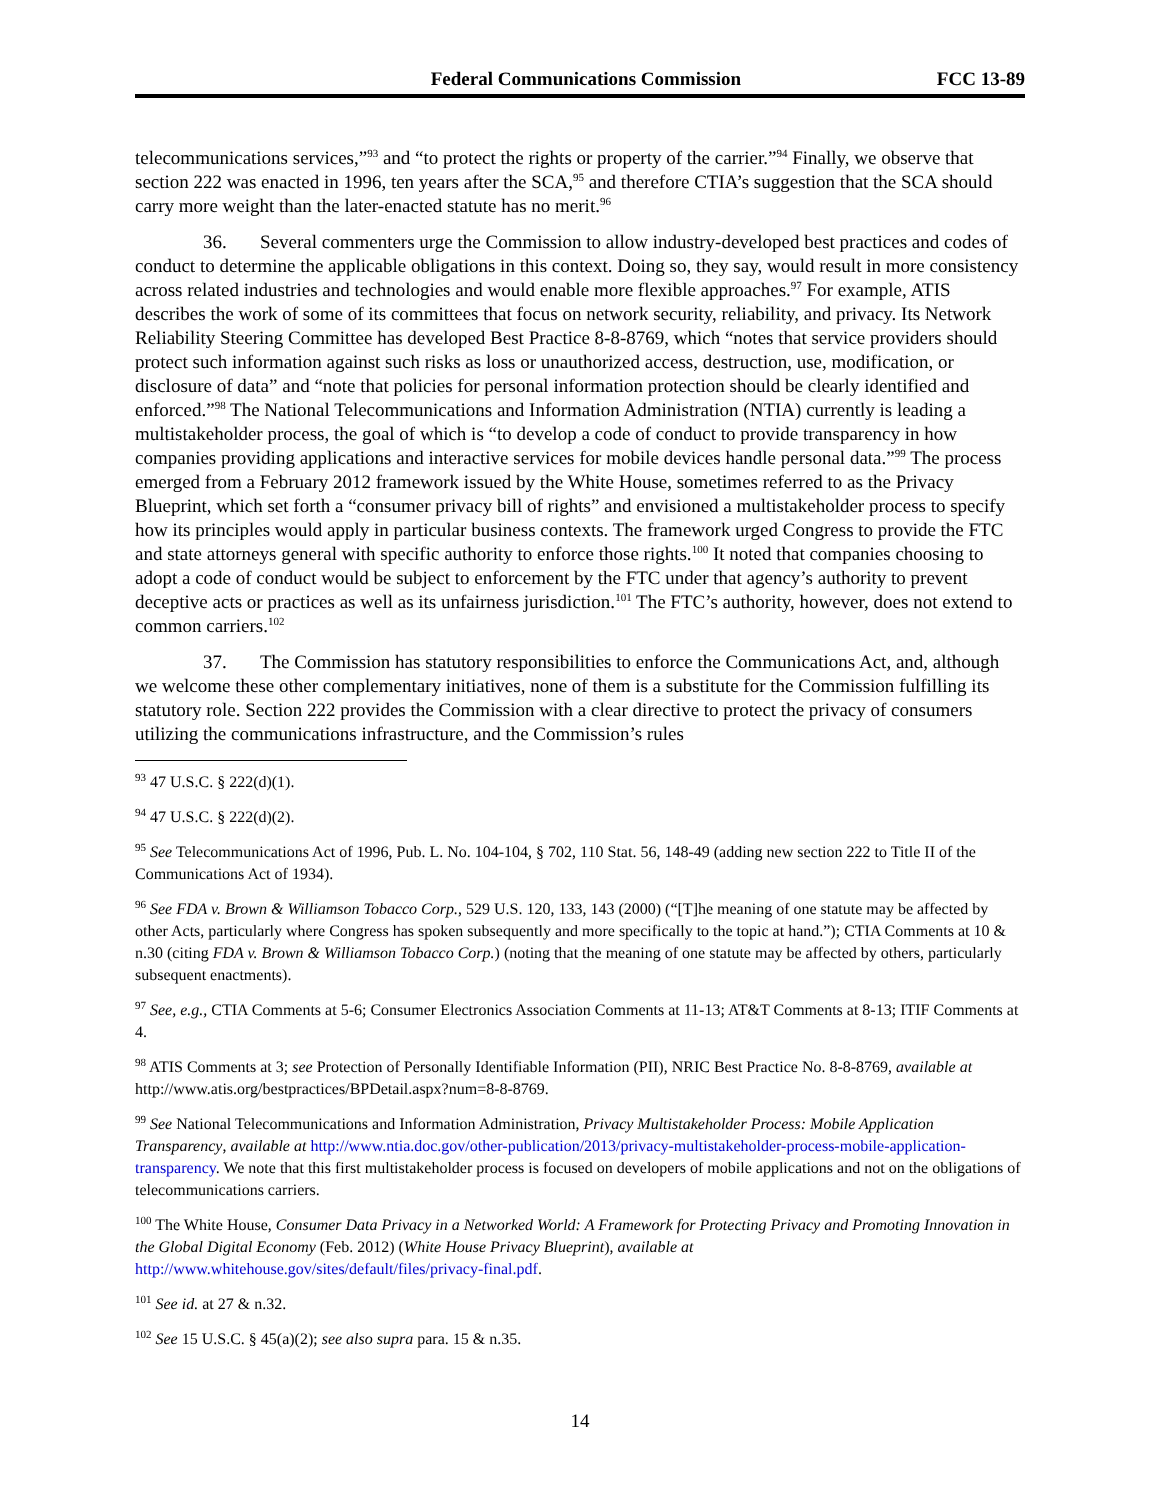Federal Communications Commission FCC 13-89
telecommunications services,”<sup>93</sup> and “to protect the rights or property of the carrier.”<sup>94</sup> Finally, we observe that section 222 was enacted in 1996, ten years after the SCA,<sup>95</sup> and therefore CTIA’s suggestion that the SCA should carry more weight than the later-enacted statute has no merit.<sup>96</sup>
36. Several commenters urge the Commission to allow industry-developed best practices and codes of conduct to determine the applicable obligations in this context. Doing so, they say, would result in more consistency across related industries and technologies and would enable more flexible approaches.<sup>97</sup> For example, ATIS describes the work of some of its committees that focus on network security, reliability, and privacy. Its Network Reliability Steering Committee has developed Best Practice 8-8-8769, which “notes that service providers should protect such information against such risks as loss or unauthorized access, destruction, use, modification, or disclosure of data” and “note that policies for personal information protection should be clearly identified and enforced.”<sup>98</sup> The National Telecommunications and Information Administration (NTIA) currently is leading a multistakeholder process, the goal of which is “to develop a code of conduct to provide transparency in how companies providing applications and interactive services for mobile devices handle personal data.”<sup>99</sup> The process emerged from a February 2012 framework issued by the White House, sometimes referred to as the Privacy Blueprint, which set forth a “consumer privacy bill of rights” and envisioned a multistakeholder process to specify how its principles would apply in particular business contexts. The framework urged Congress to provide the FTC and state attorneys general with specific authority to enforce those rights.<sup>100</sup> It noted that companies choosing to adopt a code of conduct would be subject to enforcement by the FTC under that agency’s authority to prevent deceptive acts or practices as well as its unfairness jurisdiction.<sup>101</sup> The FTC’s authority, however, does not extend to common carriers.<sup>102</sup>
37. The Commission has statutory responsibilities to enforce the Communications Act, and, although we welcome these other complementary initiatives, none of them is a substitute for the Commission fulfilling its statutory role. Section 222 provides the Commission with a clear directive to protect the privacy of consumers utilizing the communications infrastructure, and the Commission’s rules
<sup>93</sup> 47 U.S.C. § 222(d)(1).
<sup>94</sup> 47 U.S.C. § 222(d)(2).
<sup>95</sup> See Telecommunications Act of 1996, Pub. L. No. 104-104, § 702, 110 Stat. 56, 148-49 (adding new section 222 to Title II of the Communications Act of 1934).
<sup>96</sup> See FDA v. Brown & Williamson Tobacco Corp., 529 U.S. 120, 133, 143 (2000) (“[T]he meaning of one statute may be affected by other Acts, particularly where Congress has spoken subsequently and more specifically to the topic at hand.”); CTIA Comments at 10 & n.30 (citing FDA v. Brown & Williamson Tobacco Corp.) (noting that the meaning of one statute may be affected by others, particularly subsequent enactments).
<sup>97</sup> See, e.g., CTIA Comments at 5-6; Consumer Electronics Association Comments at 11-13; AT&T Comments at 8-13; ITIF Comments at 4.
<sup>98</sup> ATIS Comments at 3; see Protection of Personally Identifiable Information (PII), NRIC Best Practice No. 8-8-8769, available at http://www.atis.org/bestpractices/BPDetail.aspx?num=8-8-8769.
<sup>99</sup> See National Telecommunications and Information Administration, Privacy Multistakeholder Process: Mobile Application Transparency, available at http://www.ntia.doc.gov/other-publication/2013/privacy-multistakeholder-process-mobile-application-transparency. We note that this first multistakeholder process is focused on developers of mobile applications and not on the obligations of telecommunications carriers.
<sup>100</sup> The White House, Consumer Data Privacy in a Networked World: A Framework for Protecting Privacy and Promoting Innovation in the Global Digital Economy (Feb. 2012) (White House Privacy Blueprint), available at http://www.whitehouse.gov/sites/default/files/privacy-final.pdf.
<sup>101</sup> See id. at 27 & n.32.
<sup>102</sup> See 15 U.S.C. § 45(a)(2); see also supra para. 15 & n.35.
14